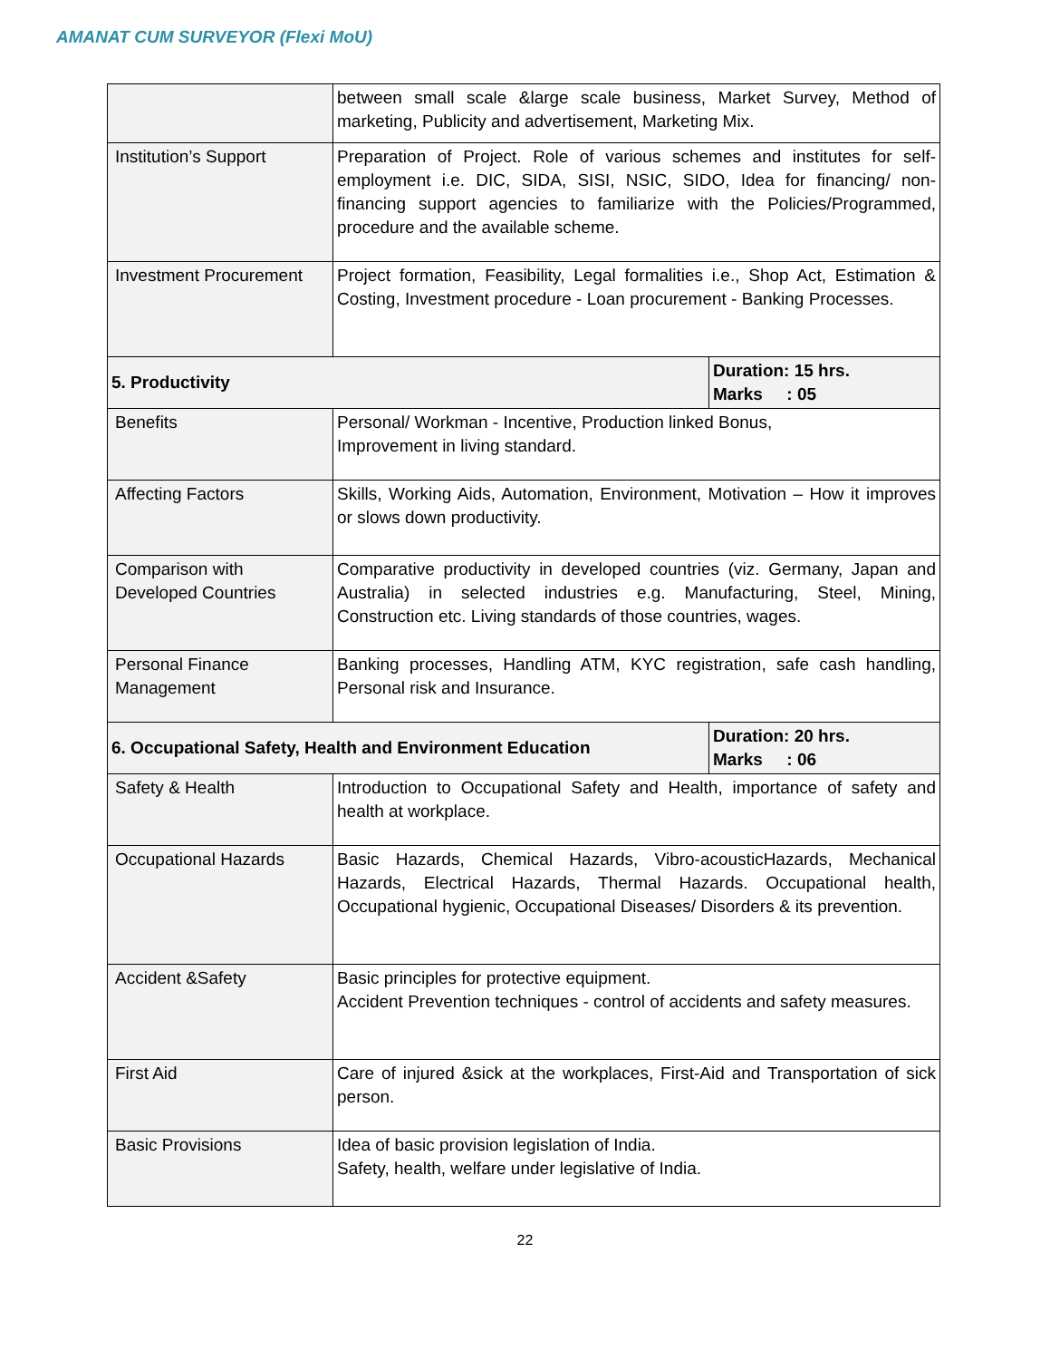AMANAT CUM SURVEYOR (Flexi MoU)
| | between small scale &large scale business, Market Survey, Method of marketing, Publicity and advertisement, Marketing Mix. | |
| Institution’s Support | Preparation of Project. Role of various schemes and institutes for self-employment i.e. DIC, SIDA, SISI, NSIC, SIDO, Idea for financing/ non-financing support agencies to familiarize with the Policies/Programmed, procedure and the available scheme. | |
| Investment Procurement | Project formation, Feasibility, Legal formalities i.e., Shop Act, Estimation & Costing, Investment procedure - Loan procurement - Banking Processes. | |
| 5. Productivity | | Duration: 15 hrs. Marks : 05 |
| Benefits | Personal/ Workman - Incentive, Production linked Bonus, Improvement in living standard. | |
| Affecting Factors | Skills, Working Aids, Automation, Environment, Motivation – How it improves or slows down productivity. | |
| Comparison with Developed Countries | Comparative productivity in developed countries (viz. Germany, Japan and Australia) in selected industries e.g. Manufacturing, Steel, Mining, Construction etc. Living standards of those countries, wages. | |
| Personal Finance Management | Banking processes, Handling ATM, KYC registration, safe cash handling, Personal risk and Insurance. | |
| 6. Occupational Safety, Health and Environment Education | | Duration: 20 hrs. Marks : 06 |
| Safety & Health | Introduction to Occupational Safety and Health, importance of safety and health at workplace. | |
| Occupational Hazards | Basic Hazards, Chemical Hazards, Vibro-acousticHazards, Mechanical Hazards, Electrical Hazards, Thermal Hazards. Occupational health, Occupational hygienic, Occupational Diseases/ Disorders & its prevention. | |
| Accident &Safety | Basic principles for protective equipment. Accident Prevention techniques - control of accidents and safety measures. | |
| First Aid | Care of injured &sick at the workplaces, First-Aid and Transportation of sick person. | |
| Basic Provisions | Idea of basic provision legislation of India. Safety, health, welfare under legislative of India. | |
22